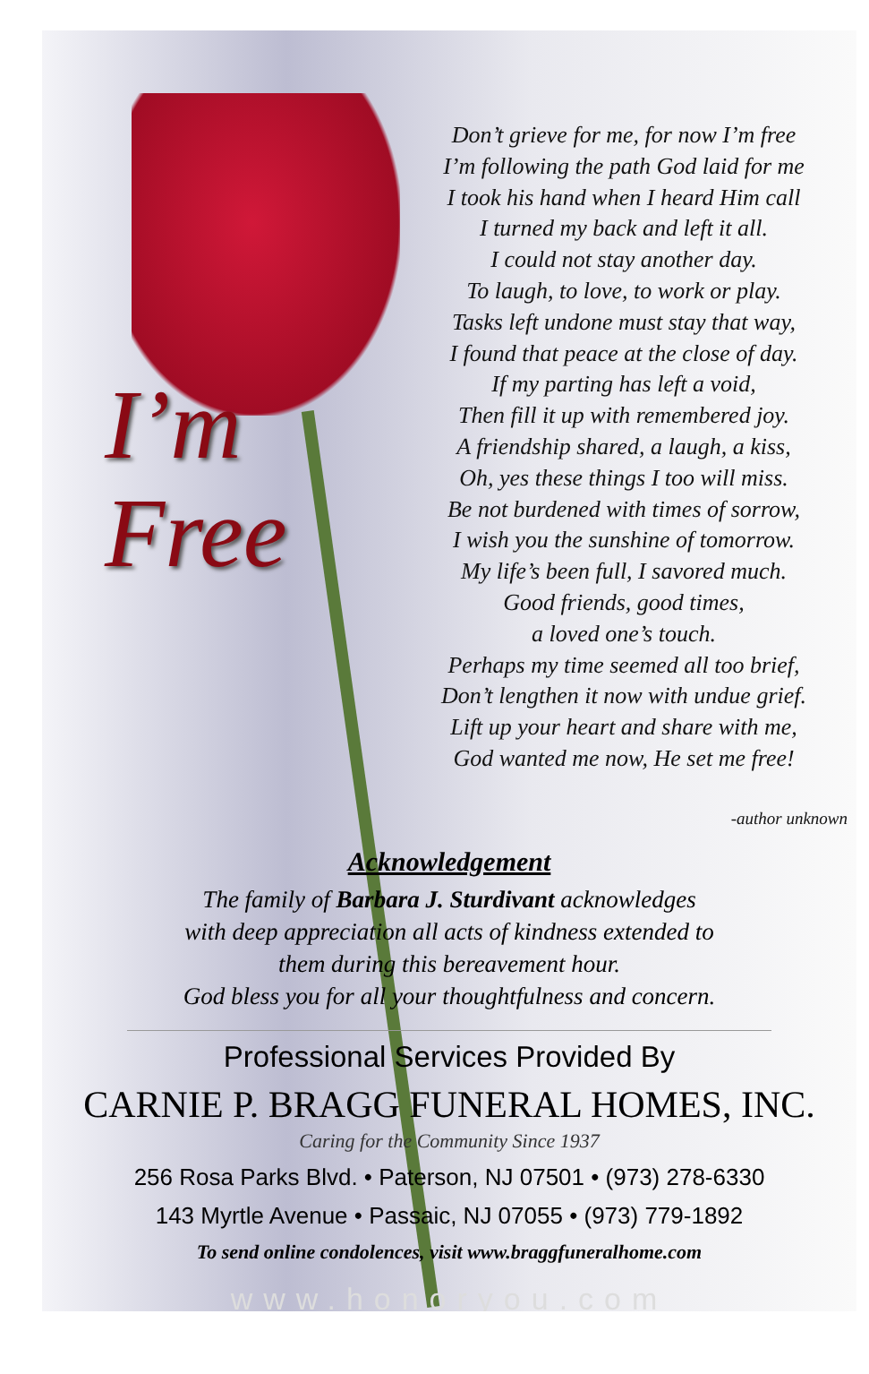I’m
Free
Don’t grieve for me, for now I’m free
I’m following the path God laid for me
I took his hand when I heard Him call
I turned my back and left it all.
I could not stay another day.
To laugh, to love, to work or play.
Tasks left undone must stay that way,
I found that peace at the close of day.
If my parting has left a void,
Then fill it up with remembered joy.
A friendship shared, a laugh, a kiss,
Oh, yes these things I too will miss.
Be not burdened with times of sorrow,
I wish you the sunshine of tomorrow.
My life’s been full, I savored much.
Good friends, good times,
a loved one’s touch.
Perhaps my time seemed all too brief,
Don’t lengthen it now with undue grief.
Lift up your heart and share with me,
God wanted me now, He set me free!
-author unknown
Acknowledgement
The family of Barbara J. Sturdivant acknowledges
with deep appreciation all acts of kindness extended to
them during this bereavement hour.
God bless you for all your thoughtfulness and concern.
Professional Services Provided By
CARNIE P. BRAGG FUNERAL HOMES, INC.
Caring for the Community Since 1937
256 Rosa Parks Blvd. • Paterson, NJ 07501 • (973) 278-6330
143 Myrtle Avenue • Passaic, NJ 07055 • (973) 779-1892
To send online condolences, visit www.braggfuneralhome.com
www.honoryou.com